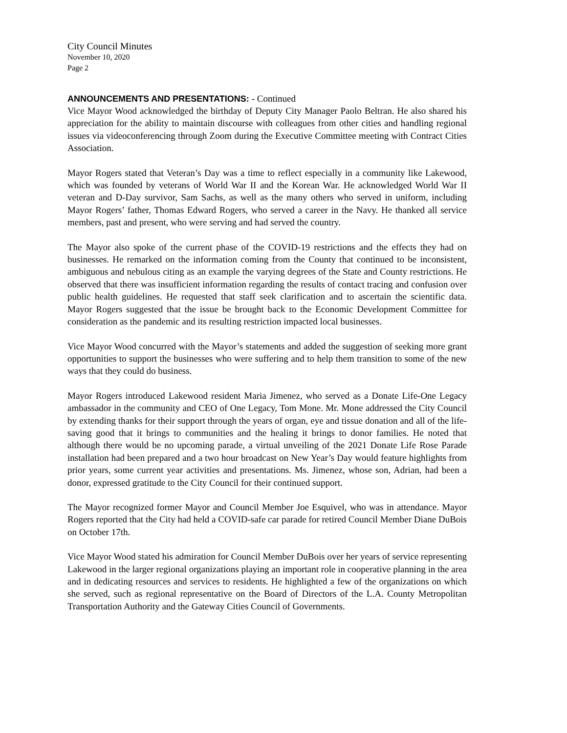City Council Minutes
November 10, 2020
Page 2
ANNOUNCEMENTS AND PRESENTATIONS: - Continued
Vice Mayor Wood acknowledged the birthday of Deputy City Manager Paolo Beltran. He also shared his appreciation for the ability to maintain discourse with colleagues from other cities and handling regional issues via videoconferencing through Zoom during the Executive Committee meeting with Contract Cities Association.
Mayor Rogers stated that Veteran’s Day was a time to reflect especially in a community like Lakewood, which was founded by veterans of World War II and the Korean War. He acknowledged World War II veteran and D-Day survivor, Sam Sachs, as well as the many others who served in uniform, including Mayor Rogers’ father, Thomas Edward Rogers, who served a career in the Navy. He thanked all service members, past and present, who were serving and had served the country.
The Mayor also spoke of the current phase of the COVID-19 restrictions and the effects they had on businesses. He remarked on the information coming from the County that continued to be inconsistent, ambiguous and nebulous citing as an example the varying degrees of the State and County restrictions. He observed that there was insufficient information regarding the results of contact tracing and confusion over public health guidelines. He requested that staff seek clarification and to ascertain the scientific data. Mayor Rogers suggested that the issue be brought back to the Economic Development Committee for consideration as the pandemic and its resulting restriction impacted local businesses.
Vice Mayor Wood concurred with the Mayor’s statements and added the suggestion of seeking more grant opportunities to support the businesses who were suffering and to help them transition to some of the new ways that they could do business.
Mayor Rogers introduced Lakewood resident Maria Jimenez, who served as a Donate Life-One Legacy ambassador in the community and CEO of One Legacy, Tom Mone. Mr. Mone addressed the City Council by extending thanks for their support through the years of organ, eye and tissue donation and all of the life-saving good that it brings to communities and the healing it brings to donor families. He noted that although there would be no upcoming parade, a virtual unveiling of the 2021 Donate Life Rose Parade installation had been prepared and a two hour broadcast on New Year’s Day would feature highlights from prior years, some current year activities and presentations. Ms. Jimenez, whose son, Adrian, had been a donor, expressed gratitude to the City Council for their continued support.
The Mayor recognized former Mayor and Council Member Joe Esquivel, who was in attendance. Mayor Rogers reported that the City had held a COVID-safe car parade for retired Council Member Diane DuBois on October 17th.
Vice Mayor Wood stated his admiration for Council Member DuBois over her years of service representing Lakewood in the larger regional organizations playing an important role in cooperative planning in the area and in dedicating resources and services to residents. He highlighted a few of the organizations on which she served, such as regional representative on the Board of Directors of the L.A. County Metropolitan Transportation Authority and the Gateway Cities Council of Governments.